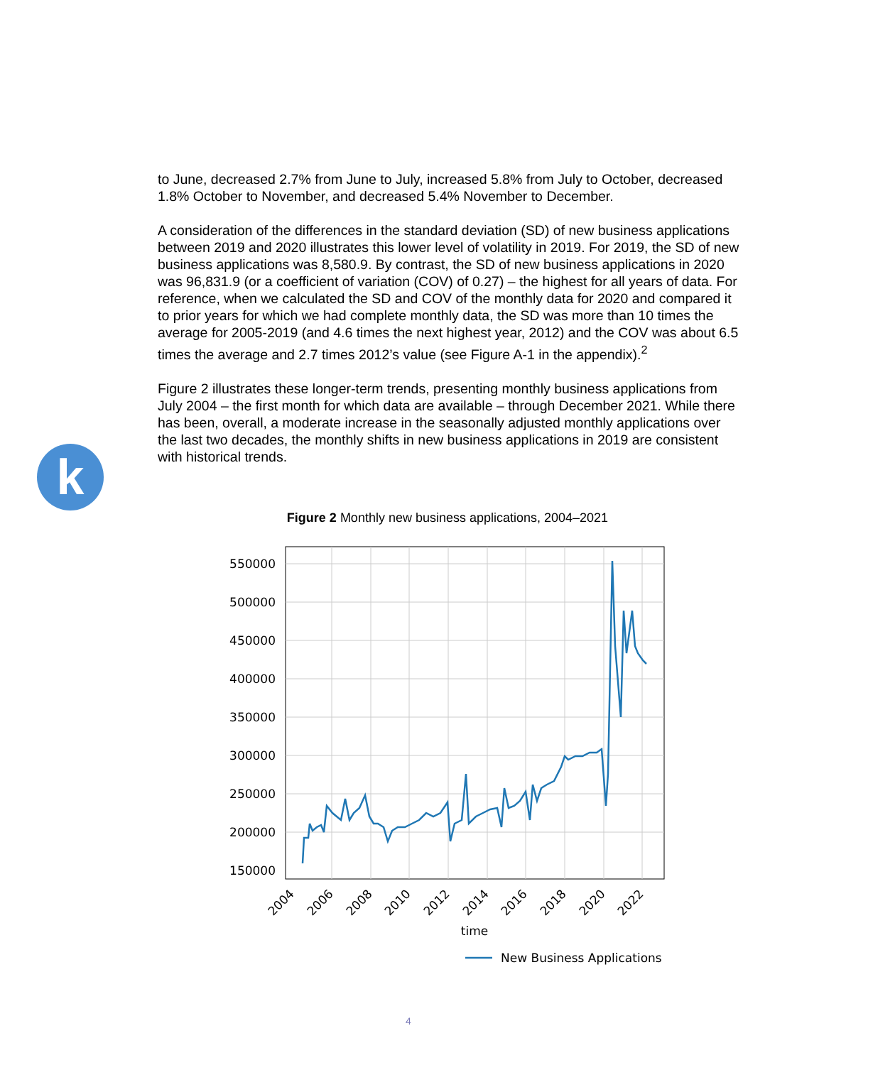to June, decreased 2.7% from June to July, increased 5.8% from July to October, decreased 1.8% October to November, and decreased 5.4% November to December.
A consideration of the differences in the standard deviation (SD) of new business applications between 2019 and 2020 illustrates this lower level of volatility in 2019. For 2019, the SD of new business applications was 8,580.9. By contrast, the SD of new business applications in 2020 was 96,831.9 (or a coefficient of variation (COV) of 0.27) – the highest for all years of data. For reference, when we calculated the SD and COV of the monthly data for 2020 and compared it to prior years for which we had complete monthly data, the SD was more than 10 times the average for 2005-2019 (and 4.6 times the next highest year, 2012) and the COV was about 6.5 times the average and 2.7 times 2012’s value (see Figure A-1 in the appendix).<sup>2</sup>
Figure 2 illustrates these longer-term trends, presenting monthly business applications from July 2004 – the first month for which data are available – through December 2021. While there has been, overall, a moderate increase in the seasonally adjusted monthly applications over the last two decades, the monthly shifts in new business applications in 2019 are consistent with historical trends.
k
Figure 2 Monthly new business applications, 2004–2021
550000
500000
450000
400000
350000
300000
250000
200000
150000
2004
2006
2008
2010
2012
2014
2016
2018
2020
2022
time
New Business Applications
4